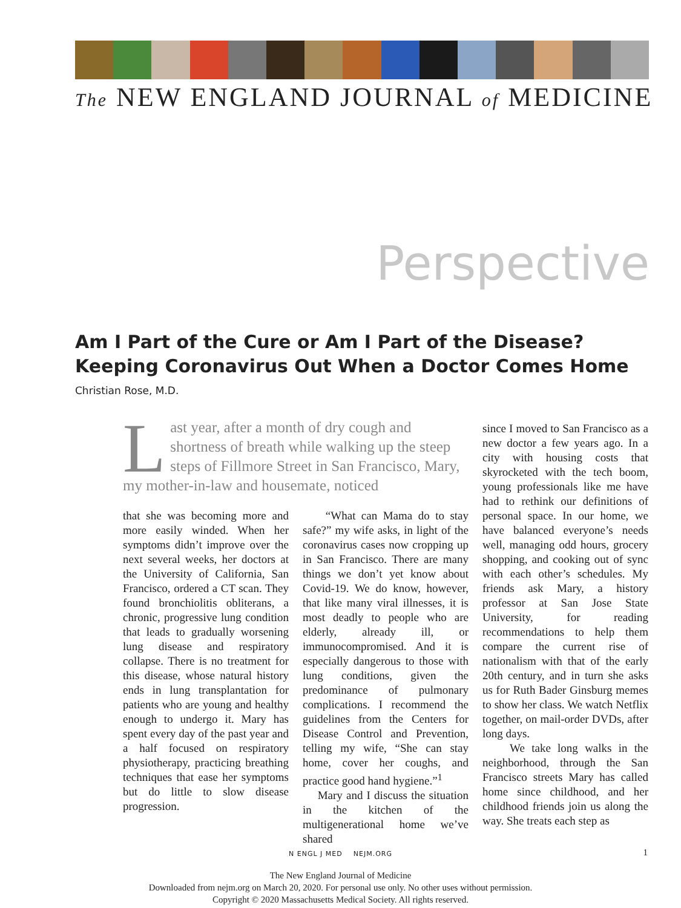The NEW ENGLAND JOURNAL of MEDICINE
Perspective
Am I Part of the Cure or Am I Part of the Disease?
Keeping Coronavirus Out When a Doctor Comes Home
Christian Rose, M.D.
Last year, after a month of dry cough and shortness of breath while walking up the steep steps of Fillmore Street in San Francisco, Mary, my mother-in-law and housemate, noticed
that she was becoming more and more easily winded. When her symptoms didn’t improve over the next several weeks, her doctors at the University of California, San Francisco, ordered a CT scan. They found bronchiolitis obliterans, a chronic, progressive lung condition that leads to gradually worsening lung disease and respiratory collapse. There is no treatment for this disease, whose natural history ends in lung transplantation for patients who are young and healthy enough to undergo it. Mary has spent every day of the past year and a half focused on respiratory physiotherapy, practicing breathing techniques that ease her symptoms but do little to slow disease progression.
“What can Mama do to stay safe?” my wife asks, in light of the coronavirus cases now cropping up in San Francisco. There are many things we don’t yet know about Covid-19. We do know, however, that like many viral illnesses, it is most deadly to people who are elderly, already ill, or immunocompromised. And it is especially dangerous to those with lung conditions, given the predominance of pulmonary complications. I recommend the guidelines from the Centers for Disease Control and Prevention, telling my wife, “She can stay home, cover her coughs, and practice good hand hygiene.”<sup>1</sup>
Mary and I discuss the situation in the kitchen of the multigenerational home we’ve shared
since I moved to San Francisco as a new doctor a few years ago. In a city with housing costs that skyrocketed with the tech boom, young professionals like me have had to rethink our definitions of personal space. In our home, we have balanced everyone’s needs well, managing odd hours, grocery shopping, and cooking out of sync with each other’s schedules. My friends ask Mary, a history professor at San Jose State University, for reading recommendations to help them compare the current rise of nationalism with that of the early 20th century, and in turn she asks us for Ruth Bader Ginsburg memes to show her class. We watch Netflix together, on mail-order DVDs, after long days.
We take long walks in the neighborhood, through the San Francisco streets Mary has called home since childhood, and her childhood friends join us along the way. She treats each step as
N ENGL J MED NEJM.ORG 1
The New England Journal of Medicine
Downloaded from nejm.org on March 20, 2020. For personal use only. No other uses without permission.
Copyright © 2020 Massachusetts Medical Society. All rights reserved.